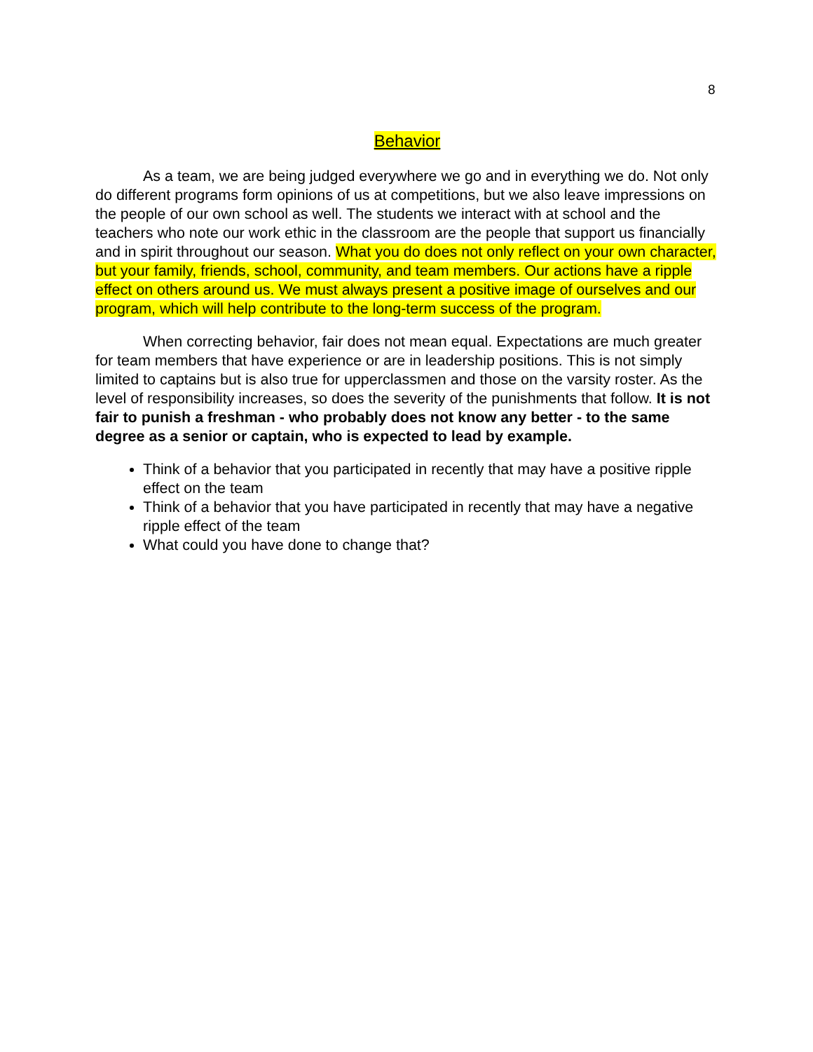8
Behavior
As a team, we are being judged everywhere we go and in everything we do. Not only do different programs form opinions of us at competitions, but we also leave impressions on the people of our own school as well. The students we interact with at school and the teachers who note our work ethic in the classroom are the people that support us financially and in spirit throughout our season. What you do does not only reflect on your own character, but your family, friends, school, community, and team members. Our actions have a ripple effect on others around us. We must always present a positive image of ourselves and our program, which will help contribute to the long-term success of the program.
When correcting behavior, fair does not mean equal. Expectations are much greater for team members that have experience or are in leadership positions. This is not simply limited to captains but is also true for upperclassmen and those on the varsity roster. As the level of responsibility increases, so does the severity of the punishments that follow. It is not fair to punish a freshman - who probably does not know any better - to the same degree as a senior or captain, who is expected to lead by example.
Think of a behavior that you participated in recently that may have a positive ripple effect on the team
Think of a behavior that you have participated in recently that may have a negative ripple effect of the team
What could you have done to change that?